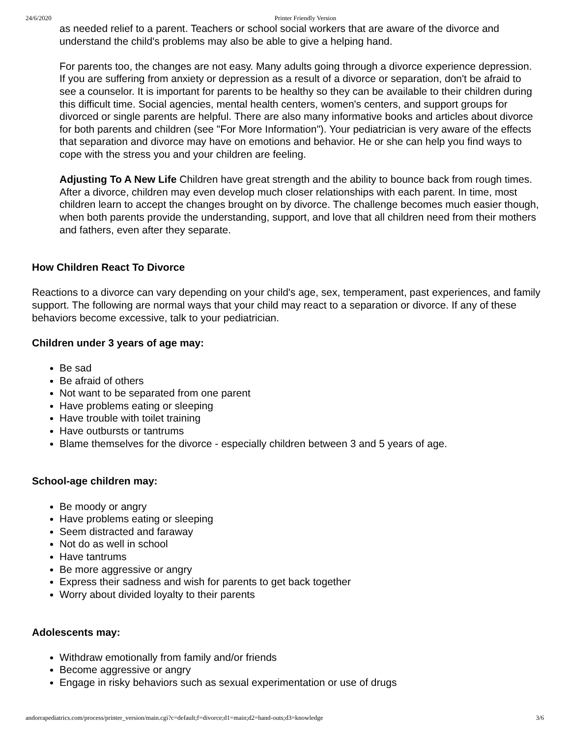24/6/2020 Printer Friendly Version
as needed relief to a parent. Teachers or school social workers that are aware of the divorce and understand the child's problems may also be able to give a helping hand.
For parents too, the changes are not easy. Many adults going through a divorce experience depression. If you are suffering from anxiety or depression as a result of a divorce or separation, don't be afraid to see a counselor. It is important for parents to be healthy so they can be available to their children during this difficult time. Social agencies, mental health centers, women's centers, and support groups for divorced or single parents are helpful. There are also many informative books and articles about divorce for both parents and children (see "For More Information"). Your pediatrician is very aware of the effects that separation and divorce may have on emotions and behavior. He or she can help you find ways to cope with the stress you and your children are feeling.
Adjusting To A New Life Children have great strength and the ability to bounce back from rough times. After a divorce, children may even develop much closer relationships with each parent. In time, most children learn to accept the changes brought on by divorce. The challenge becomes much easier though, when both parents provide the understanding, support, and love that all children need from their mothers and fathers, even after they separate.
How Children React To Divorce
Reactions to a divorce can vary depending on your child's age, sex, temperament, past experiences, and family support. The following are normal ways that your child may react to a separation or divorce. If any of these behaviors become excessive, talk to your pediatrician.
Children under 3 years of age may:
Be sad
Be afraid of others
Not want to be separated from one parent
Have problems eating or sleeping
Have trouble with toilet training
Have outbursts or tantrums
Blame themselves for the divorce - especially children between 3 and 5 years of age.
School-age children may:
Be moody or angry
Have problems eating or sleeping
Seem distracted and faraway
Not do as well in school
Have tantrums
Be more aggressive or angry
Express their sadness and wish for parents to get back together
Worry about divided loyalty to their parents
Adolescents may:
Withdraw emotionally from family and/or friends
Become aggressive or angry
Engage in risky behaviors such as sexual experimentation or use of drugs
andorrapediatrics.com/process/printer_version/main.cgi?c=default;f=divorce;d1=main;d2=hand-outs;d3=knowledge 3/6